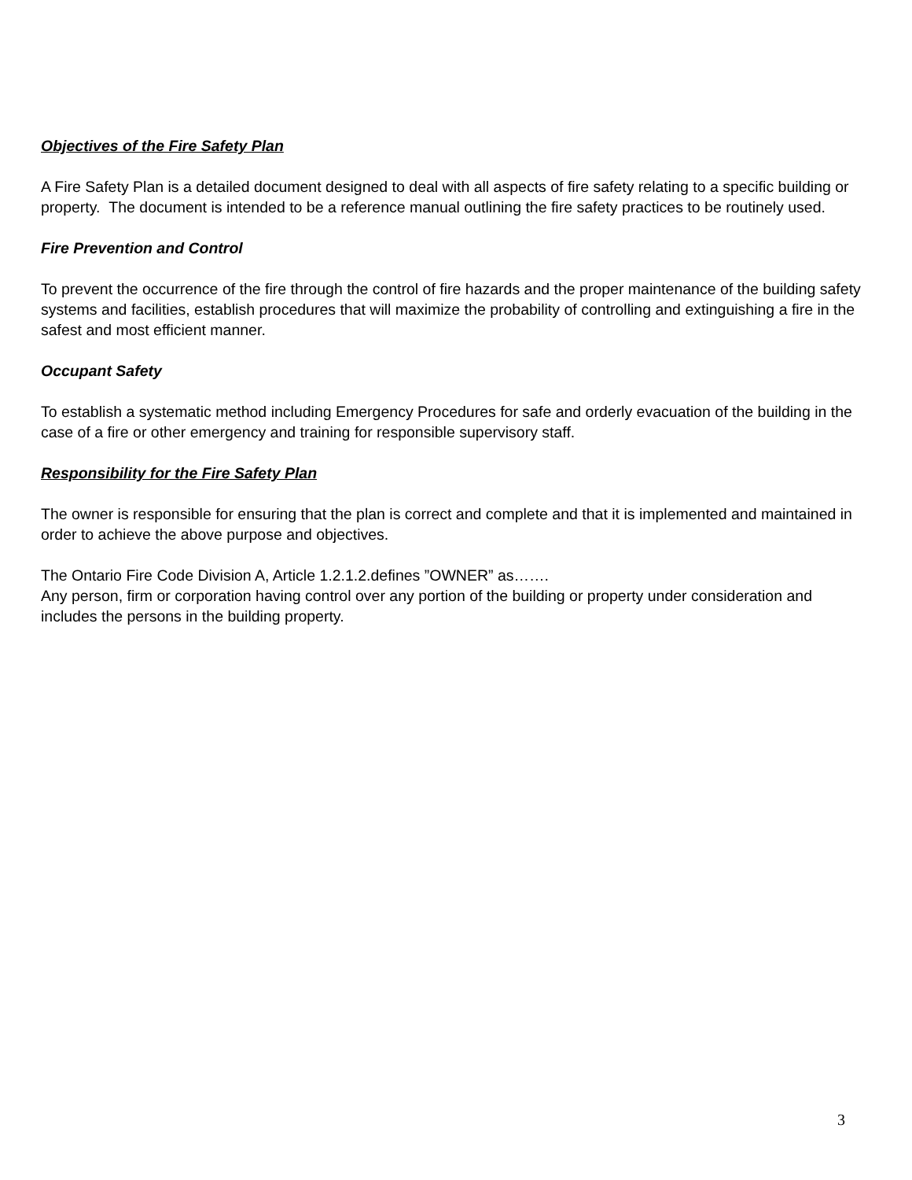Objectives of the Fire Safety Plan
A Fire Safety Plan is a detailed document designed to deal with all aspects of fire safety relating to a specific building or property. The document is intended to be a reference manual outlining the fire safety practices to be routinely used.
Fire Prevention and Control
To prevent the occurrence of the fire through the control of fire hazards and the proper maintenance of the building safety systems and facilities, establish procedures that will maximize the probability of controlling and extinguishing a fire in the safest and most efficient manner.
Occupant Safety
To establish a systematic method including Emergency Procedures for safe and orderly evacuation of the building in the case of a fire or other emergency and training for responsible supervisory staff.
Responsibility for the Fire Safety Plan
The owner is responsible for ensuring that the plan is correct and complete and that it is implemented and maintained in order to achieve the above purpose and objectives.
The Ontario Fire Code Division A, Article 1.2.1.2.defines ”OWNER” as…….
Any person, firm or corporation having control over any portion of the building or property under consideration and includes the persons in the building property.
3